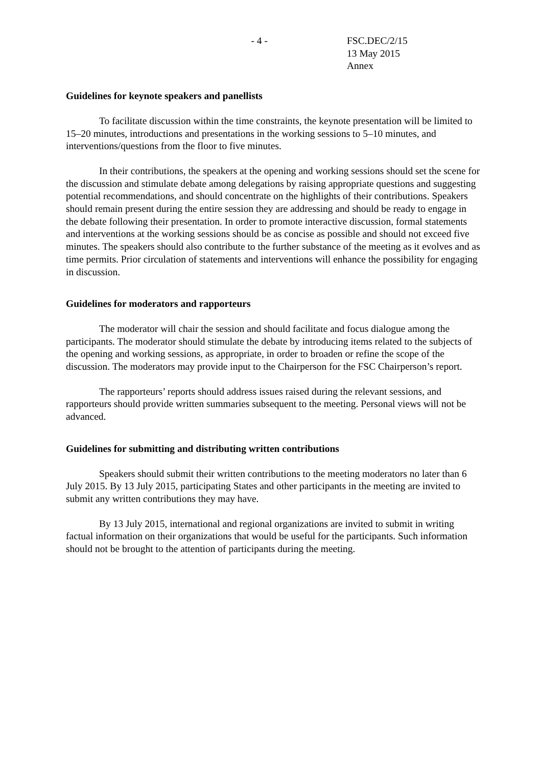- 4 - FSC.DEC/2/15
13 May 2015
Annex
Guidelines for keynote speakers and panellists
To facilitate discussion within the time constraints, the keynote presentation will be limited to 15–20 minutes, introductions and presentations in the working sessions to 5–10 minutes, and interventions/questions from the floor to five minutes.
In their contributions, the speakers at the opening and working sessions should set the scene for the discussion and stimulate debate among delegations by raising appropriate questions and suggesting potential recommendations, and should concentrate on the highlights of their contributions. Speakers should remain present during the entire session they are addressing and should be ready to engage in the debate following their presentation. In order to promote interactive discussion, formal statements and interventions at the working sessions should be as concise as possible and should not exceed five minutes. The speakers should also contribute to the further substance of the meeting as it evolves and as time permits. Prior circulation of statements and interventions will enhance the possibility for engaging in discussion.
Guidelines for moderators and rapporteurs
The moderator will chair the session and should facilitate and focus dialogue among the participants. The moderator should stimulate the debate by introducing items related to the subjects of the opening and working sessions, as appropriate, in order to broaden or refine the scope of the discussion. The moderators may provide input to the Chairperson for the FSC Chairperson’s report.
The rapporteurs’ reports should address issues raised during the relevant sessions, and rapporteurs should provide written summaries subsequent to the meeting. Personal views will not be advanced.
Guidelines for submitting and distributing written contributions
Speakers should submit their written contributions to the meeting moderators no later than 6 July 2015. By 13 July 2015, participating States and other participants in the meeting are invited to submit any written contributions they may have.
By 13 July 2015, international and regional organizations are invited to submit in writing factual information on their organizations that would be useful for the participants. Such information should not be brought to the attention of participants during the meeting.